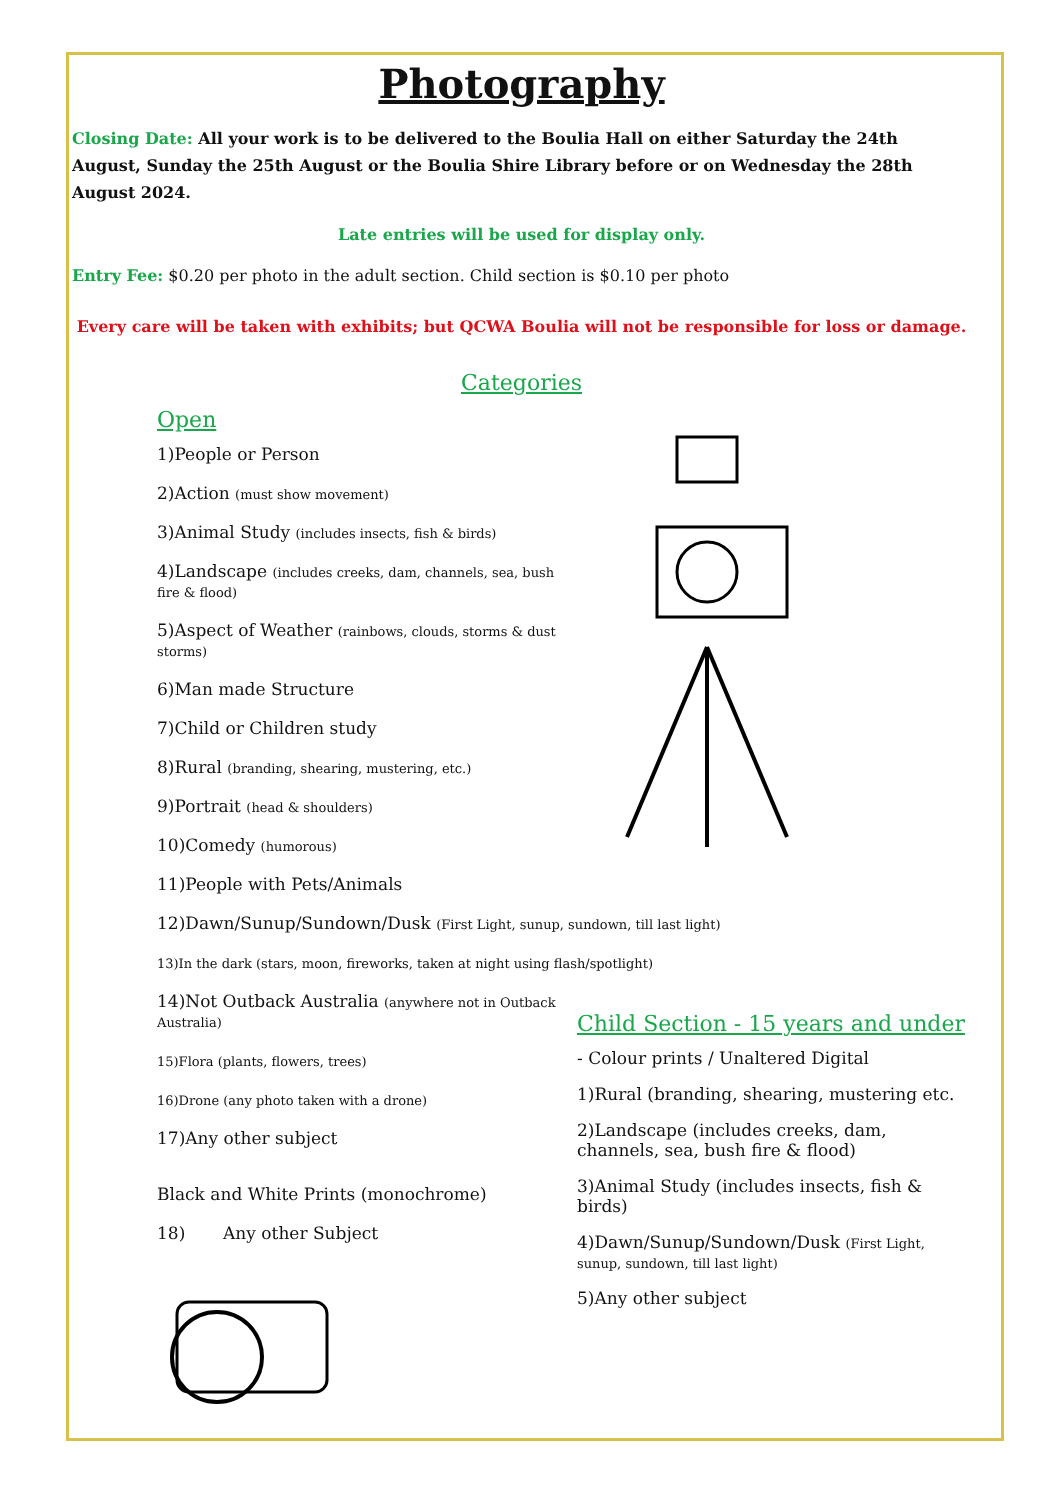Photography
Closing Date: All your work is to be delivered to the Boulia Hall on either Saturday the 24th August, Sunday the 25th August or the Boulia Shire Library before or on Wednesday the 28th August 2024.
Late entries will be used for display only.
Entry Fee: $0.20 per photo in the adult section. Child section is $0.10 per photo
Every care will be taken with exhibits; but QCWA Boulia will not be responsible for loss or damage.
Categories
Open
1)People or Person
2)Action (must show movement)
3)Animal Study (includes insects, fish & birds)
4)Landscape (includes creeks, dam, channels, sea, bush fire & flood)
5)Aspect of Weather (rainbows, clouds, storms & dust storms)
6)Man made Structure
7)Child or Children study
8)Rural (branding, shearing, mustering, etc.)
9)Portrait (head & shoulders)
10)Comedy (humorous)
11)People with Pets/Animals
12)Dawn/Sunup/Sundown/Dusk (First Light, sunup, sundown, till last light)
13)In the dark (stars, moon, fireworks, taken at night using flash/spotlight)
14)Not Outback Australia (anywhere not in Outback Australia)
15)Flora (plants, flowers, trees)
16)Drone (any photo taken with a drone)
17)Any other subject
Black and White Prints (monochrome)
18) Any other Subject
Child Section - 15 years and under
- Colour prints / Unaltered Digital
1)Rural (branding, shearing, mustering etc.
2)Landscape (includes creeks, dam, channels, sea, bush fire & flood)
3)Animal Study (includes insects, fish & birds)
4)Dawn/Sunup/Sundown/Dusk (First Light, sunup, sundown, till last light)
5)Any other subject